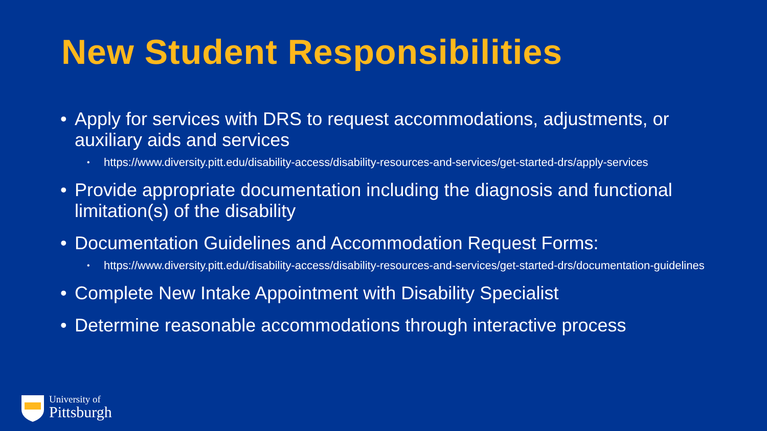New Student Responsibilities
• Apply for services with DRS to request accommodations, adjustments, or auxiliary aids and services
• https://www.diversity.pitt.edu/disability-access/disability-resources-and-services/get-started-drs/apply-services
• Provide appropriate documentation including the diagnosis and functional limitation(s) of the disability
• Documentation Guidelines and Accommodation Request Forms:
• https://www.diversity.pitt.edu/disability-access/disability-resources-and-services/get-started-drs/documentation-guidelines
• Complete New Intake Appointment with Disability Specialist
• Determine reasonable accommodations through interactive process
University of
Pittsburgh